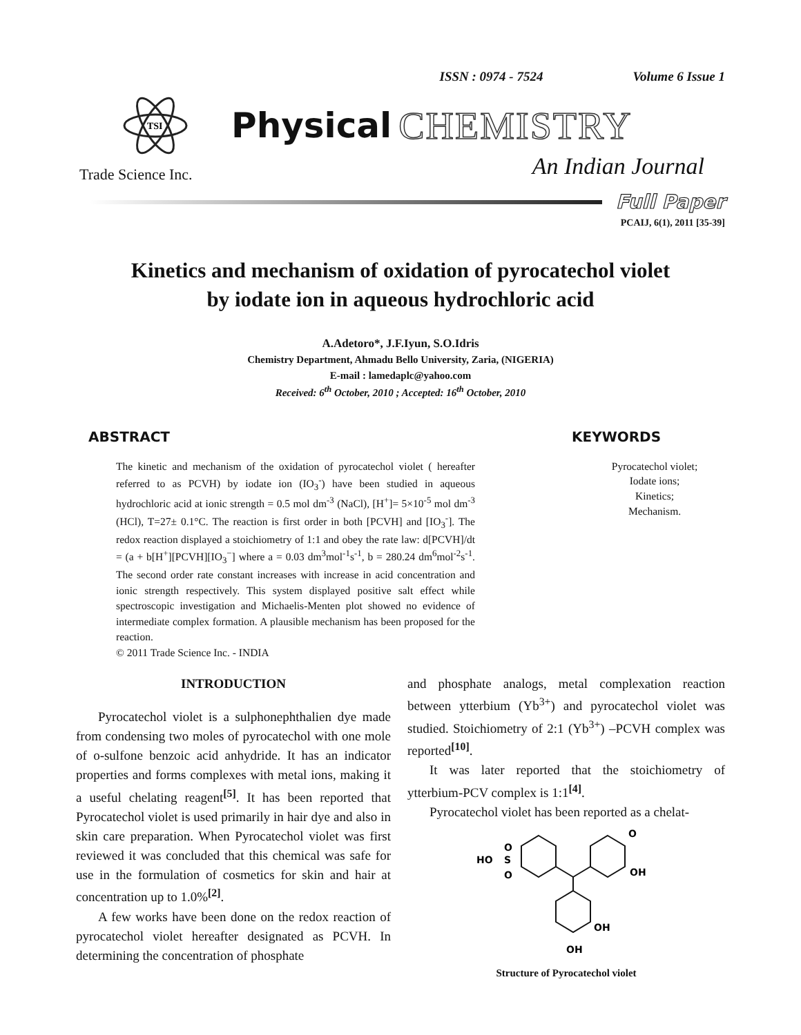ISSN : 0974 - 7524 Volume 6 Issue 1
TSI
Physical CHEMISTRY
An Indian Journal
Trade Science Inc.
Full Paper
PCAIJ, 6(1), 2011 [35-39]
Kinetics and mechanism of oxidation of pyrocatechol violet
by iodate ion in aqueous hydrochloric acid
A.Adetoro*, J.F.Iyun, S.O.Idris
Chemistry Department, Ahmadu Bello University, Zaria, (NIGERIA)
E-mail : lamedaplc@yahoo.com
Received: 6<sup>th</sup> October, 2010 ; Accepted: 16<sup>th</sup> October, 2010
ABSTRACT
The kinetic and mechanism of the oxidation of pyrocatechol violet ( hereafter referred to as PCVH) by iodate ion (IO<sub>3</sub><sup>-</sup>) have been studied in aqueous hydrochloric acid at ionic strength = 0.5 mol dm<sup>-3</sup> (NaCl), [H<sup>+</sup>]= 5×10<sup>-5</sup> mol dm<sup>-3</sup> (HCl), T=27± 0.1°C. The reaction is first order in both [PCVH] and [IO<sub>3</sub><sup>-</sup>]. The redox reaction displayed a stoichiometry of 1:1 and obey the rate law: d[PCVH]/dt = (a + b[H<sup>+</sup>][PCVH][IO<sub>3</sub><sup>−</sup>] where a = 0.03 dm<sup>3</sup>mol<sup>-1</sup>s<sup>-1</sup>, b = 280.24 dm<sup>6</sup>mol<sup>-2</sup>s<sup>-1</sup>. The second order rate constant increases with increase in acid concentration and ionic strength respectively. This system displayed positive salt effect while spectroscopic investigation and Michaelis-Menten plot showed no evidence of intermediate complex formation. A plausible mechanism has been proposed for the reaction.
© 2011 Trade Science Inc. - INDIA
KEYWORDS
Pyrocatechol violet;
Iodate ions;
Kinetics;
Mechanism.
INTRODUCTION
Pyrocatechol violet is a sulphonephthalien dye made from condensing two moles of pyrocatechol with one mole of o-sulfone benzoic acid anhydride. It has an indicator properties and forms complexes with metal ions, making it a useful chelating reagent<sup>[5]</sup>. It has been reported that Pyrocatechol violet is used primarily in hair dye and also in skin care preparation. When Pyrocatechol violet was first reviewed it was concluded that this chemical was safe for use in the formulation of cosmetics for skin and hair at concentration up to 1.0%<sup>[2]</sup>.
A few works have been done on the redox reaction of pyrocatechol violet hereafter designated as PCVH. In determining the concentration of phosphate
and phosphate analogs, metal complexation reaction between ytterbium (Yb<sup>3+</sup>) and pyrocatechol violet was studied. Stoichiometry of 2:1 (Yb<sup>3+</sup>) –PCVH complex was reported<sup>[10]</sup>.
It was later reported that the stoichiometry of ytterbium-PCV complex is 1:1<sup>[4]</sup>.
Pyrocatechol violet has been reported as a chelat-
HO
S
O
O
O
OH
OH
OH
Structure of Pyrocatechol violet